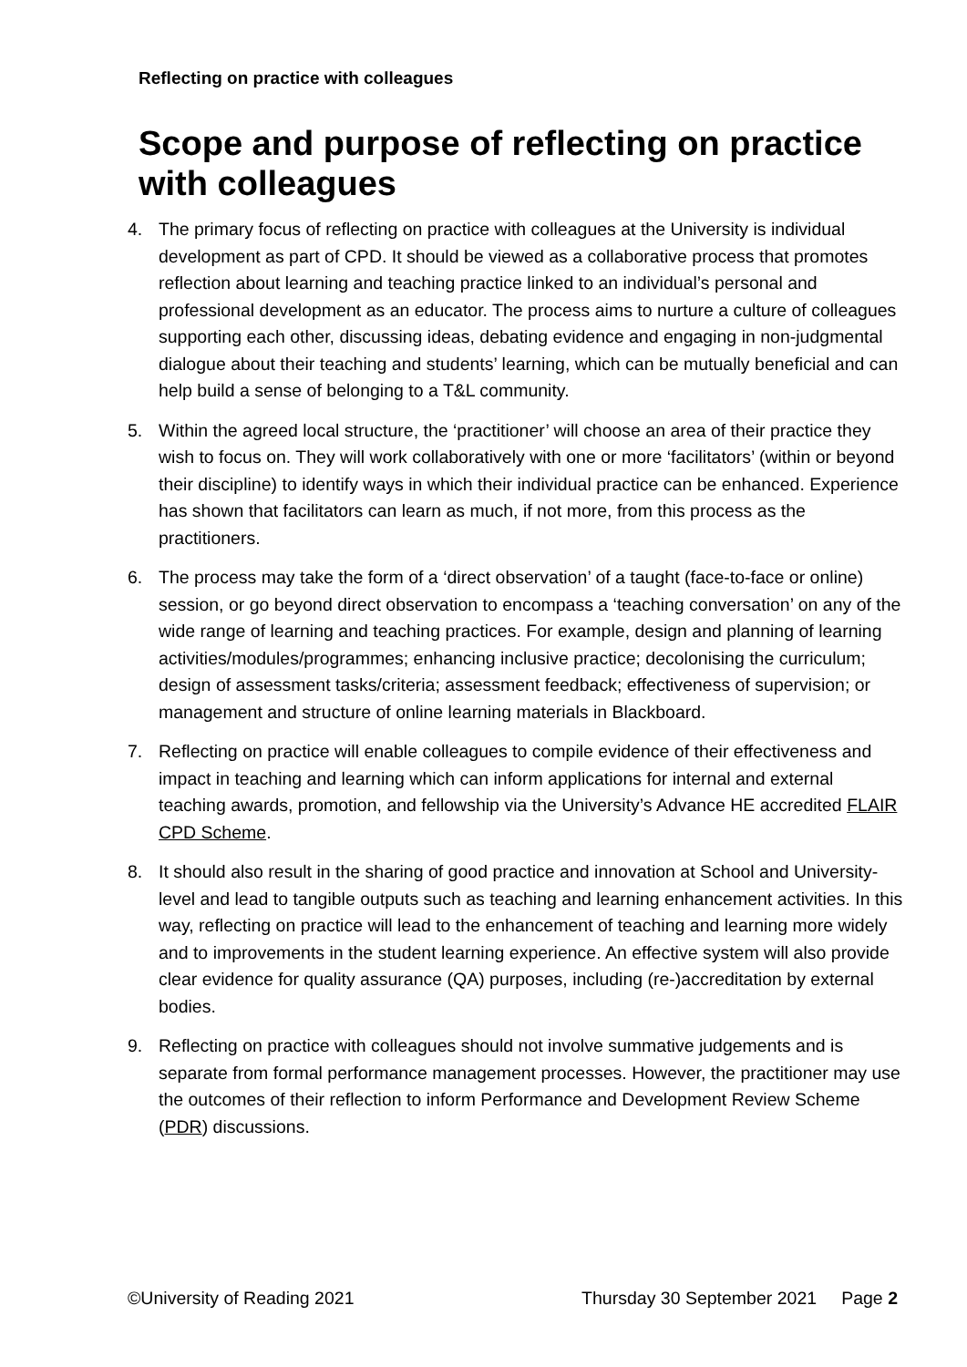Reflecting on practice with colleagues
Scope and purpose of reflecting on practice with colleagues
4. The primary focus of reflecting on practice with colleagues at the University is individual development as part of CPD. It should be viewed as a collaborative process that promotes reflection about learning and teaching practice linked to an individual’s personal and professional development as an educator. The process aims to nurture a culture of colleagues supporting each other, discussing ideas, debating evidence and engaging in non-judgmental dialogue about their teaching and students’ learning, which can be mutually beneficial and can help build a sense of belonging to a T&L community.
5. Within the agreed local structure, the ‘practitioner’ will choose an area of their practice they wish to focus on. They will work collaboratively with one or more ‘facilitators’ (within or beyond their discipline) to identify ways in which their individual practice can be enhanced. Experience has shown that facilitators can learn as much, if not more, from this process as the practitioners.
6. The process may take the form of a ‘direct observation’ of a taught (face-to-face or online) session, or go beyond direct observation to encompass a ‘teaching conversation’ on any of the wide range of learning and teaching practices. For example, design and planning of learning activities/modules/programmes; enhancing inclusive practice; decolonising the curriculum; design of assessment tasks/criteria; assessment feedback; effectiveness of supervision; or management and structure of online learning materials in Blackboard.
7. Reflecting on practice will enable colleagues to compile evidence of their effectiveness and impact in teaching and learning which can inform applications for internal and external teaching awards, promotion, and fellowship via the University’s Advance HE accredited FLAIR CPD Scheme.
8. It should also result in the sharing of good practice and innovation at School and University-level and lead to tangible outputs such as teaching and learning enhancement activities. In this way, reflecting on practice will lead to the enhancement of teaching and learning more widely and to improvements in the student learning experience. An effective system will also provide clear evidence for quality assurance (QA) purposes, including (re-)accreditation by external bodies.
9. Reflecting on practice with colleagues should not involve summative judgements and is separate from formal performance management processes. However, the practitioner may use the outcomes of their reflection to inform Performance and Development Review Scheme (PDR) discussions.
©University of Reading 2021 Thursday 30 September 2021 Page 2